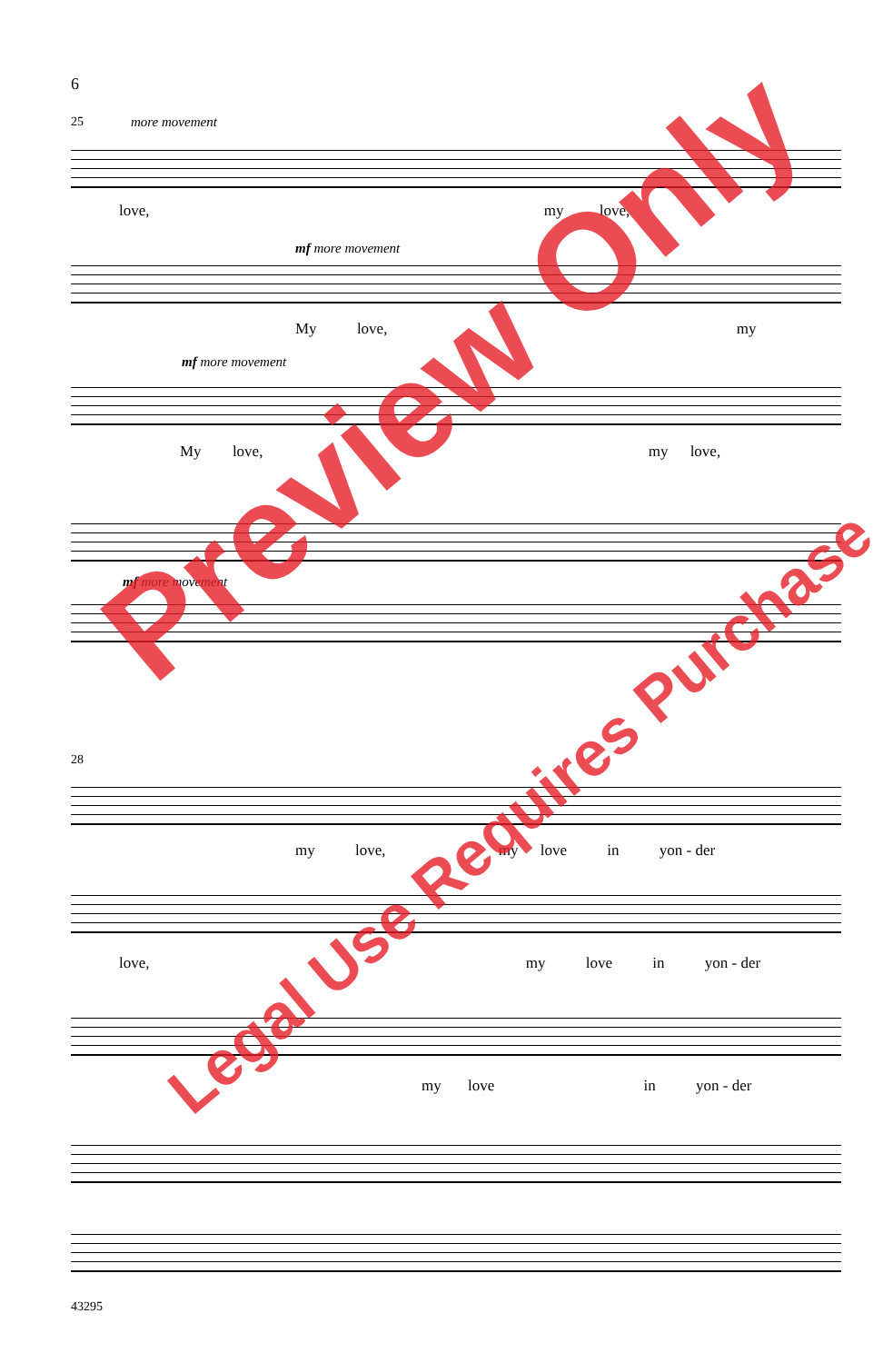6
25 more movement
love, my love,
mf more movement
My love, my
mf more movement
My love, my love,
mf more movement
28
my love, my love in yon - der
love, my love in yon - der
my love in yon - der
43295
Preview Only
Legal Use Requires Purchase